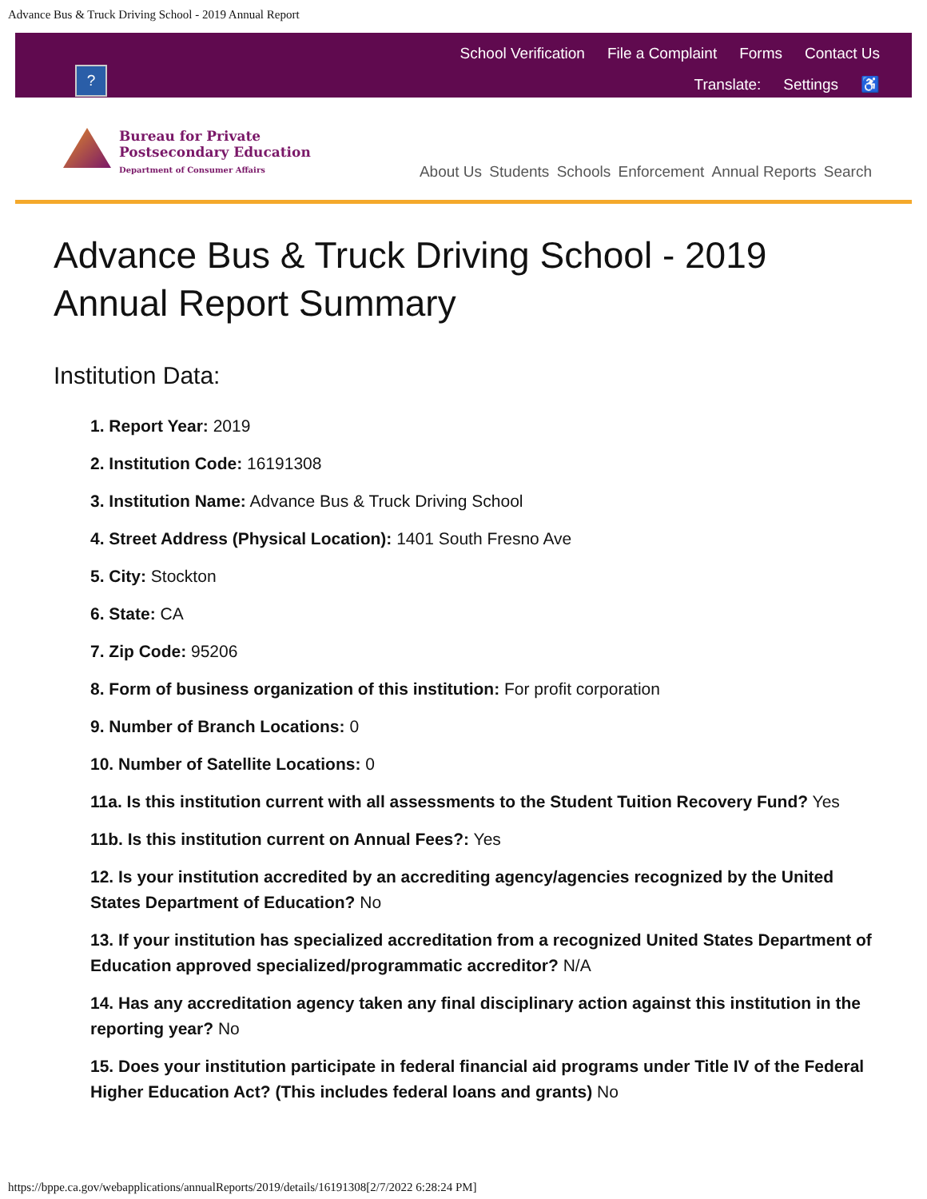Advance Bus & Truck Driving School - 2019 Annual Report
?
School Verification File a Complaint Forms Contact Us
Translate: Settings ♿
Bureau for Private
Postsecondary Education
Department of Consumer Affairs
About Us Students Schools Enforcement Annual Reports Search
Advance Bus & Truck Driving School - 2019 Annual Report Summary
Institution Data:
1. Report Year: 2019
2. Institution Code: 16191308
3. Institution Name: Advance Bus & Truck Driving School
4. Street Address (Physical Location): 1401 South Fresno Ave
5. City: Stockton
6. State: CA
7. Zip Code: 95206
8. Form of business organization of this institution: For profit corporation
9. Number of Branch Locations: 0
10. Number of Satellite Locations: 0
11a. Is this institution current with all assessments to the Student Tuition Recovery Fund? Yes
11b. Is this institution current on Annual Fees?: Yes
12. Is your institution accredited by an accrediting agency/agencies recognized by the United States Department of Education? No
13. If your institution has specialized accreditation from a recognized United States Department of Education approved specialized/programmatic accreditor? N/A
14. Has any accreditation agency taken any final disciplinary action against this institution in the reporting year? No
15. Does your institution participate in federal financial aid programs under Title IV of the Federal Higher Education Act? (This includes federal loans and grants) No
https://bppe.ca.gov/webapplications/annualReports/2019/details/16191308[2/7/2022 6:28:24 PM]